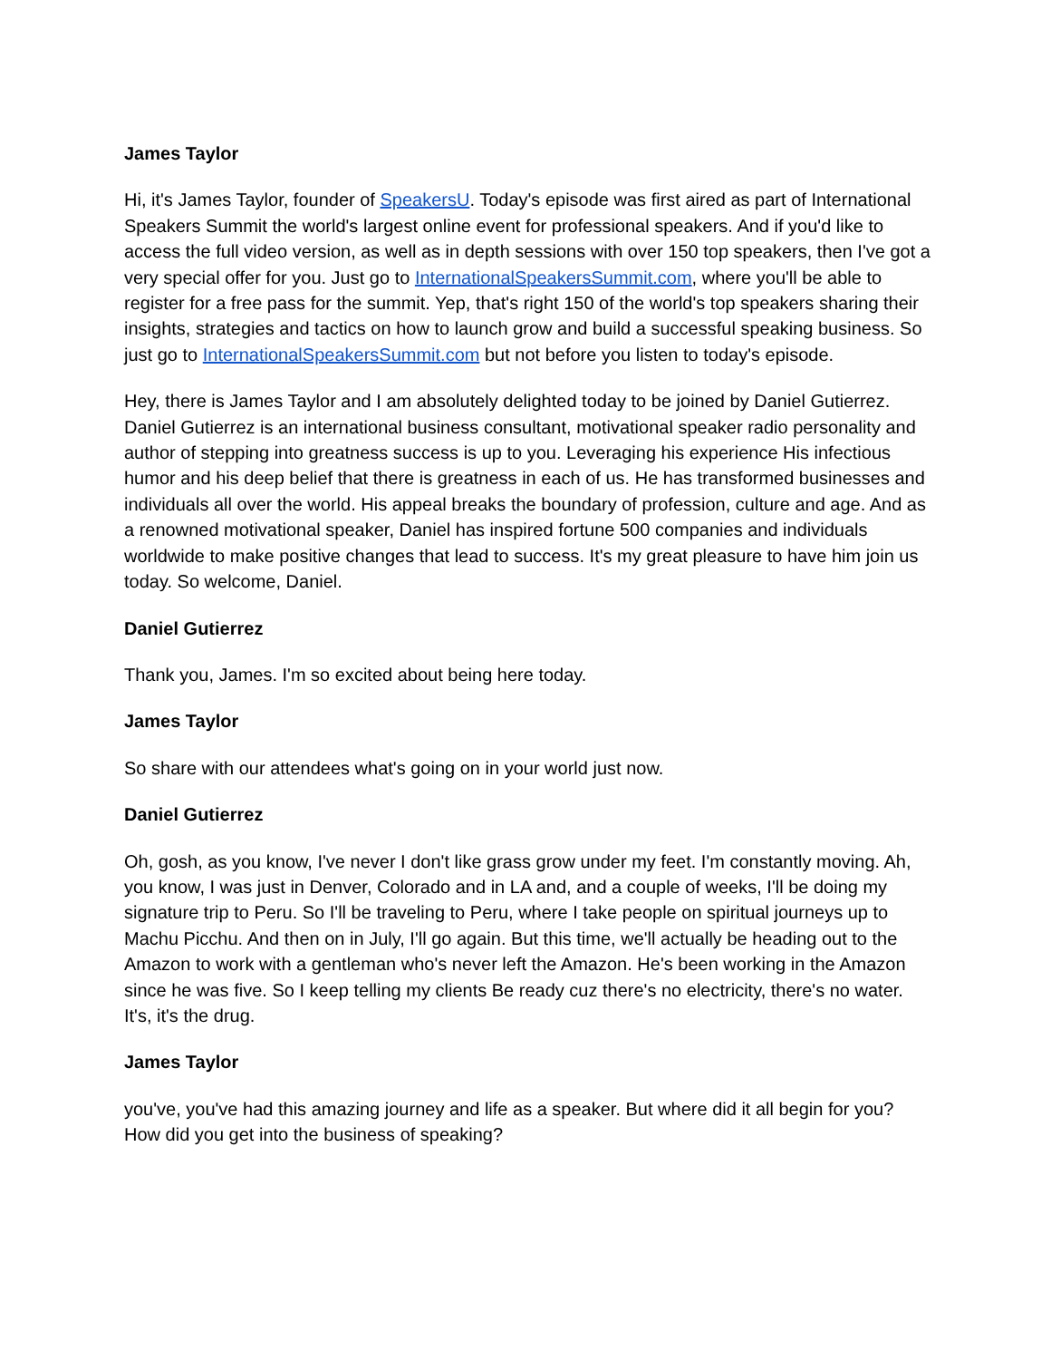James Taylor
Hi, it's James Taylor, founder of SpeakersU. Today's episode was first aired as part of International Speakers Summit the world's largest online event for professional speakers. And if you'd like to access the full video version, as well as in depth sessions with over 150 top speakers, then I've got a very special offer for you. Just go to InternationalSpeakersSummit.com, where you'll be able to register for a free pass for the summit. Yep, that's right 150 of the world's top speakers sharing their insights, strategies and tactics on how to launch grow and build a successful speaking business. So just go to InternationalSpeakersSummit.com but not before you listen to today's episode.
Hey, there is James Taylor and I am absolutely delighted today to be joined by Daniel Gutierrez. Daniel Gutierrez is an international business consultant, motivational speaker radio personality and author of stepping into greatness success is up to you. Leveraging his experience His infectious humor and his deep belief that there is greatness in each of us. He has transformed businesses and individuals all over the world. His appeal breaks the boundary of profession, culture and age. And as a renowned motivational speaker, Daniel has inspired fortune 500 companies and individuals worldwide to make positive changes that lead to success. It's my great pleasure to have him join us today. So welcome, Daniel.
Daniel Gutierrez
Thank you, James. I'm so excited about being here today.
James Taylor
So share with our attendees what's going on in your world just now.
Daniel Gutierrez
Oh, gosh, as you know, I've never I don't like grass grow under my feet. I'm constantly moving. Ah, you know, I was just in Denver, Colorado and in LA and, and a couple of weeks, I'll be doing my signature trip to Peru. So I'll be traveling to Peru, where I take people on spiritual journeys up to Machu Picchu. And then on in July, I'll go again. But this time, we'll actually be heading out to the Amazon to work with a gentleman who's never left the Amazon. He's been working in the Amazon since he was five. So I keep telling my clients Be ready cuz there's no electricity, there's no water. It's, it's the drug.
James Taylor
you've, you've had this amazing journey and life as a speaker. But where did it all begin for you? How did you get into the business of speaking?